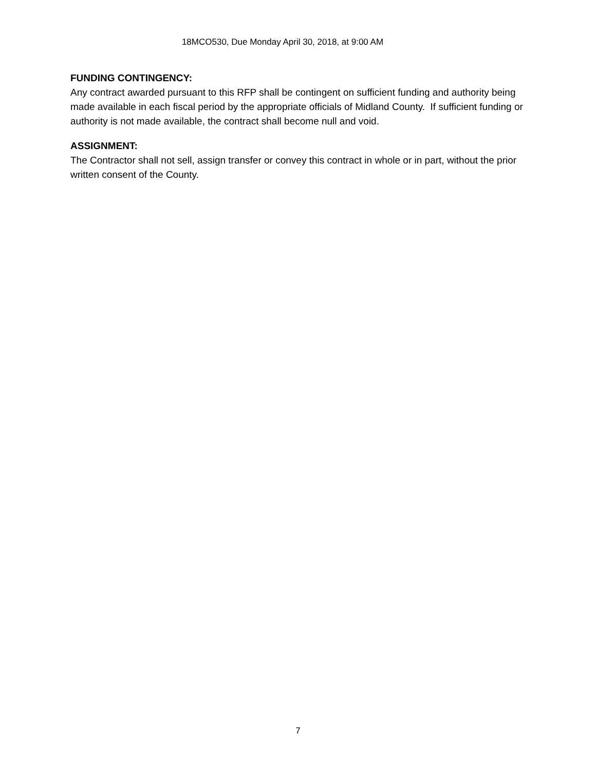18MCO530, Due Monday April 30, 2018, at 9:00 AM
FUNDING CONTINGENCY:
Any contract awarded pursuant to this RFP shall be contingent on sufficient funding and authority being made available in each fiscal period by the appropriate officials of Midland County. If sufficient funding or authority is not made available, the contract shall become null and void.
ASSIGNMENT:
The Contractor shall not sell, assign transfer or convey this contract in whole or in part, without the prior written consent of the County.
7